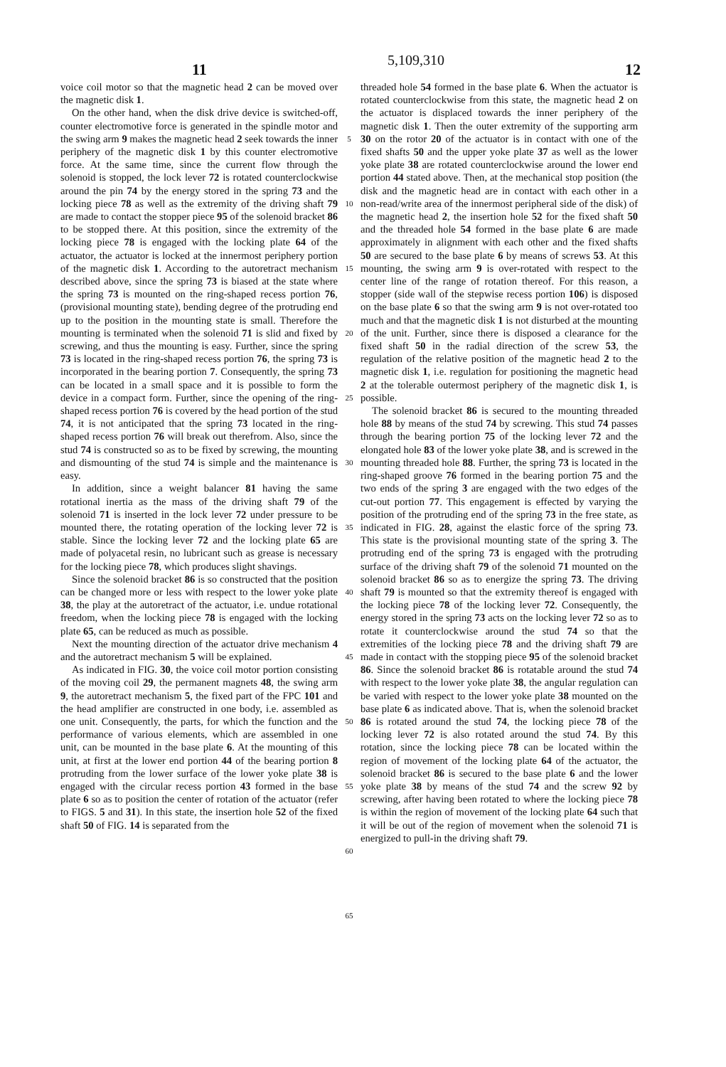11 5,109,310 12
voice coil motor so that the magnetic head 2 can be moved over the magnetic disk 1.
On the other hand, when the disk drive device is switched-off, counter electromotive force is generated in the spindle motor and the swing arm 9 makes the magnetic head 2 seek towards the inner periphery of the magnetic disk 1 by this counter electromotive force. At the same time, since the current flow through the solenoid is stopped, the lock lever 72 is rotated counterclockwise around the pin 74 by the energy stored in the spring 73 and the locking piece 78 as well as the extremity of the driving shaft 79 are made to contact the stopper piece 95 of the solenoid bracket 86 to be stopped there. At this position, since the extremity of the locking piece 78 is engaged with the locking plate 64 of the actuator, the actuator is locked at the innermost periphery portion of the magnetic disk 1. According to the autoretract mechanism described above, since the spring 73 is biased at the state where the spring 73 is mounted on the ring-shaped recess portion 76, (provisional mounting state), bending degree of the protruding end up to the position in the mounting state is small. Therefore the mounting is terminated when the solenoid 71 is slid and fixed by screwing, and thus the mounting is easy. Further, since the spring 73 is located in the ring-shaped recess portion 76, the spring 73 is incorporated in the bearing portion 7. Consequently, the spring 73 can be located in a small space and it is possible to form the device in a compact form. Further, since the opening of the ring-shaped recess portion 76 is covered by the head portion of the stud 74, it is not anticipated that the spring 73 located in the ring-shaped recess portion 76 will break out therefrom. Also, since the stud 74 is constructed so as to be fixed by screwing, the mounting and dismounting of the stud 74 is simple and the maintenance is easy.
In addition, since a weight balancer 81 having the same rotational inertia as the mass of the driving shaft 79 of the solenoid 71 is inserted in the lock lever 72 under pressure to be mounted there, the rotating operation of the locking lever 72 is stable. Since the locking lever 72 and the locking plate 65 are made of polyacetal resin, no lubricant such as grease is necessary for the locking piece 78, which produces slight shavings.
Since the solenoid bracket 86 is so constructed that the position can be changed more or less with respect to the lower yoke plate 38, the play at the autoretract of the actuator, i.e. undue rotational freedom, when the locking piece 78 is engaged with the locking plate 65, can be reduced as much as possible.
Next the mounting direction of the actuator drive mechanism 4 and the autoretract mechanism 5 will be explained.
As indicated in FIG. 30, the voice coil motor portion consisting of the moving coil 29, the permanent magnets 48, the swing arm 9, the autoretract mechanism 5, the fixed part of the FPC 101 and the head amplifier are constructed in one body, i.e. assembled as one unit. Consequently, the parts, for which the function and the performance of various elements, which are assembled in one unit, can be mounted in the base plate 6. At the mounting of this unit, at first at the lower end portion 44 of the bearing portion 8 protruding from the lower surface of the lower yoke plate 38 is engaged with the circular recess portion 43 formed in the base plate 6 so as to position the center of rotation of the actuator (refer to FIGS. 5 and 31). In this state, the insertion hole 52 of the fixed shaft 50 of FIG. 14 is separated from the
5
10
15
20
25
30
35
40
45
50
55
60
65
threaded hole 54 formed in the base plate 6. When the actuator is rotated counterclockwise from this state, the magnetic head 2 on the actuator is displaced towards the inner periphery of the magnetic disk 1. Then the outer extremity of the supporting arm 30 on the rotor 20 of the actuator is in contact with one of the fixed shafts 50 and the upper yoke plate 37 as well as the lower yoke plate 38 are rotated counterclockwise around the lower end portion 44 stated above. Then, at the mechanical stop position (the disk and the magnetic head are in contact with each other in a non-read/write area of the innermost peripheral side of the disk) of the magnetic head 2, the insertion hole 52 for the fixed shaft 50 and the threaded hole 54 formed in the base plate 6 are made approximately in alignment with each other and the fixed shafts 50 are secured to the base plate 6 by means of screws 53. At this mounting, the swing arm 9 is over-rotated with respect to the center line of the range of rotation thereof. For this reason, a stopper (side wall of the stepwise recess portion 106) is disposed on the base plate 6 so that the swing arm 9 is not over-rotated too much and that the magnetic disk 1 is not disturbed at the mounting of the unit. Further, since there is disposed a clearance for the fixed shaft 50 in the radial direction of the screw 53, the regulation of the relative position of the magnetic head 2 to the magnetic disk 1, i.e. regulation for positioning the magnetic head 2 at the tolerable outermost periphery of the magnetic disk 1, is possible.
The solenoid bracket 86 is secured to the mounting threaded hole 88 by means of the stud 74 by screwing. This stud 74 passes through the bearing portion 75 of the locking lever 72 and the elongated hole 83 of the lower yoke plate 38, and is screwed in the mounting threaded hole 88. Further, the spring 73 is located in the ring-shaped groove 76 formed in the bearing portion 75 and the two ends of the spring 3 are engaged with the two edges of the cut-out portion 77. This engagement is effected by varying the position of the protruding end of the spring 73 in the free state, as indicated in FIG. 28, against the elastic force of the spring 73. This state is the provisional mounting state of the spring 3. The protruding end of the spring 73 is engaged with the protruding surface of the driving shaft 79 of the solenoid 71 mounted on the solenoid bracket 86 so as to energize the spring 73. The driving shaft 79 is mounted so that the extremity thereof is engaged with the locking piece 78 of the locking lever 72. Consequently, the energy stored in the spring 73 acts on the locking lever 72 so as to rotate it counterclockwise around the stud 74 so that the extremities of the locking piece 78 and the driving shaft 79 are made in contact with the stopping piece 95 of the solenoid bracket 86. Since the solenoid bracket 86 is rotatable around the stud 74 with respect to the lower yoke plate 38, the angular regulation can be varied with respect to the lower yoke plate 38 mounted on the base plate 6 as indicated above. That is, when the solenoid bracket 86 is rotated around the stud 74, the locking piece 78 of the locking lever 72 is also rotated around the stud 74. By this rotation, since the locking piece 78 can be located within the region of movement of the locking plate 64 of the actuator, the solenoid bracket 86 is secured to the base plate 6 and the lower yoke plate 38 by means of the stud 74 and the screw 92 by screwing, after having been rotated to where the locking piece 78 is within the region of movement of the locking plate 64 such that it will be out of the region of movement when the solenoid 71 is energized to pull-in the driving shaft 79.